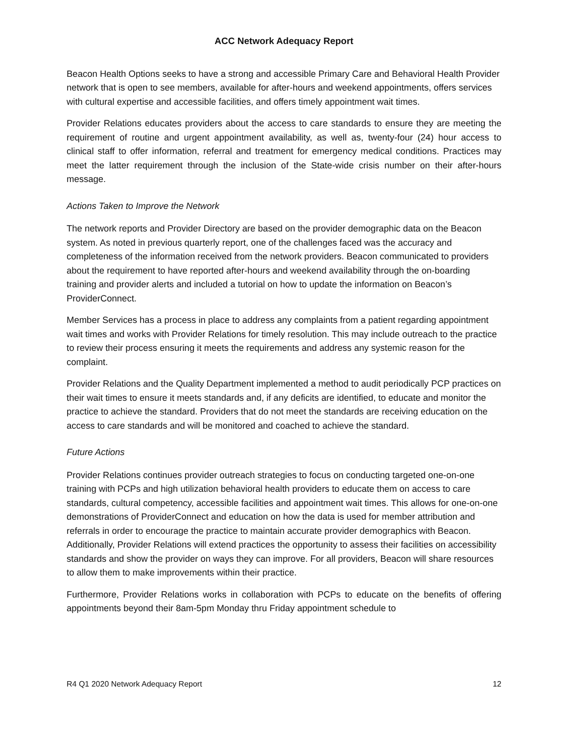ACC Network Adequacy Report
Beacon Health Options seeks to have a strong and accessible Primary Care and Behavioral Health Provider network that is open to see members, available for after-hours and weekend appointments, offers services with cultural expertise and accessible facilities, and offers timely appointment wait times.
Provider Relations educates providers about the access to care standards to ensure they are meeting the requirement of routine and urgent appointment availability, as well as, twenty-four (24) hour access to clinical staff to offer information, referral and treatment for emergency medical conditions. Practices may meet the latter requirement through the inclusion of the State-wide crisis number on their after-hours message.
Actions Taken to Improve the Network
The network reports and Provider Directory are based on the provider demographic data on the Beacon system. As noted in previous quarterly report, one of the challenges faced was the accuracy and completeness of the information received from the network providers. Beacon communicated to providers about the requirement to have reported after-hours and weekend availability through the on-boarding training and provider alerts and included a tutorial on how to update the information on Beacon’s ProviderConnect.
Member Services has a process in place to address any complaints from a patient regarding appointment wait times and works with Provider Relations for timely resolution. This may include outreach to the practice to review their process ensuring it meets the requirements and address any systemic reason for the complaint.
Provider Relations and the Quality Department implemented a method to audit periodically PCP practices on their wait times to ensure it meets standards and, if any deficits are identified, to educate and monitor the practice to achieve the standard. Providers that do not meet the standards are receiving education on the access to care standards and will be monitored and coached to achieve the standard.
Future Actions
Provider Relations continues provider outreach strategies to focus on conducting targeted one-on-one training with PCPs and high utilization behavioral health providers to educate them on access to care standards, cultural competency, accessible facilities and appointment wait times. This allows for one-on-one demonstrations of ProviderConnect and education on how the data is used for member attribution and referrals in order to encourage the practice to maintain accurate provider demographics with Beacon. Additionally, Provider Relations will extend practices the opportunity to assess their facilities on accessibility standards and show the provider on ways they can improve. For all providers, Beacon will share resources to allow them to make improvements within their practice.
Furthermore, Provider Relations works in collaboration with PCPs to educate on the benefits of offering appointments beyond their 8am-5pm Monday thru Friday appointment schedule to
R4 Q1 2020 Network Adequacy Report 12